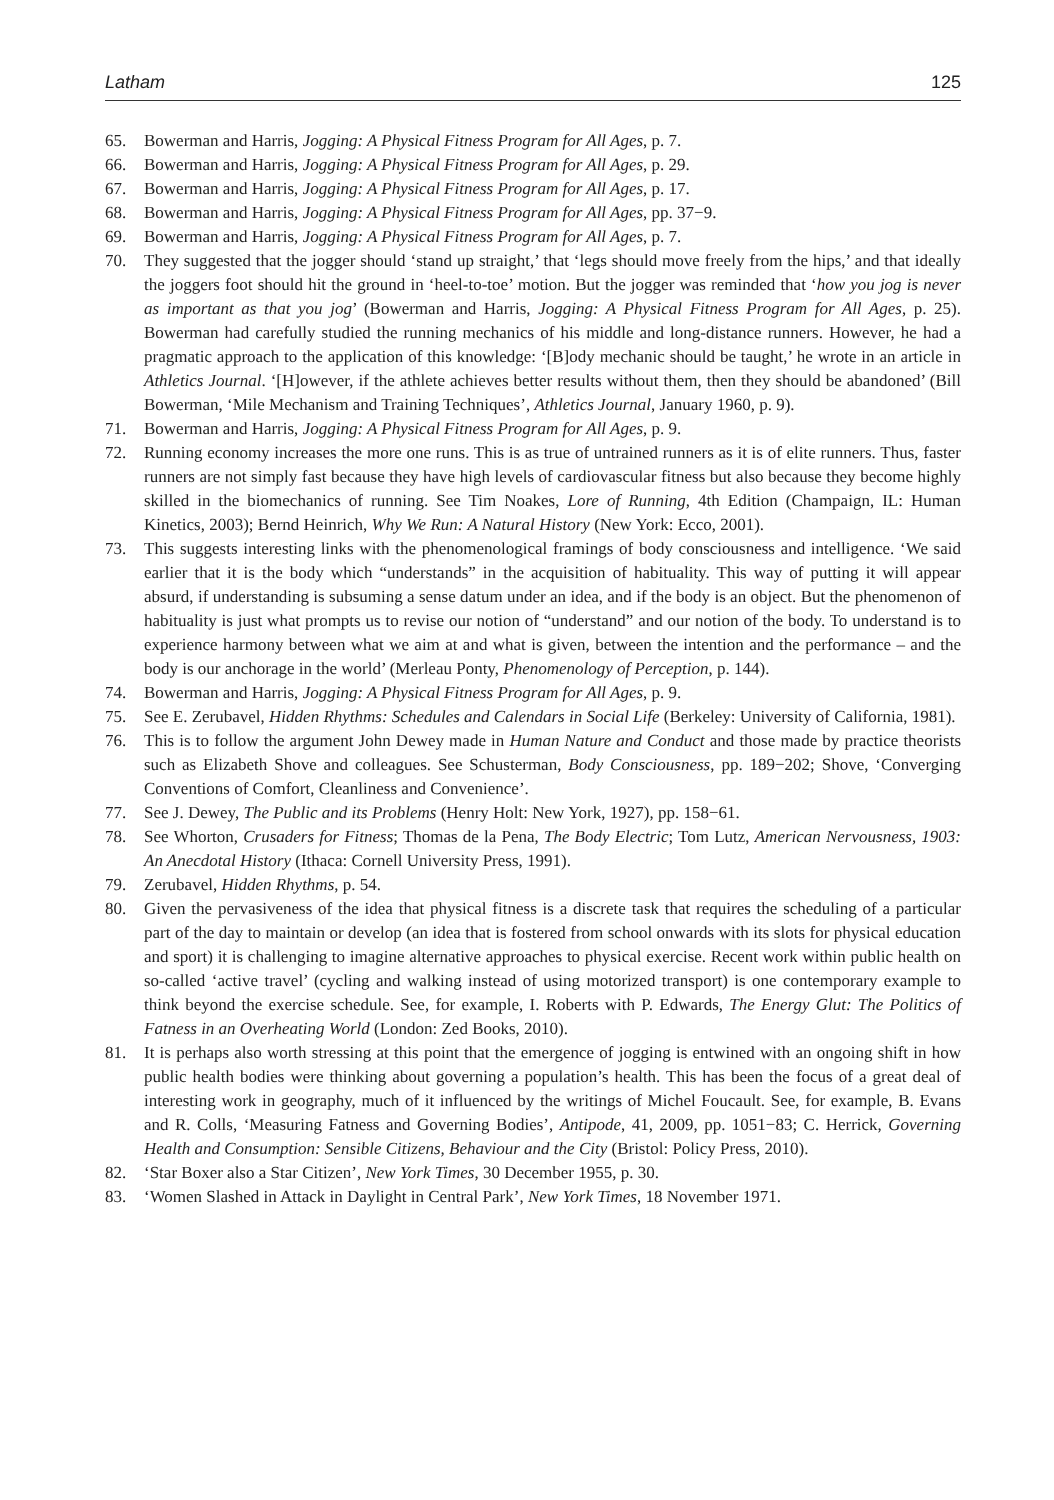Latham 125
65. Bowerman and Harris, Jogging: A Physical Fitness Program for All Ages, p. 7.
66. Bowerman and Harris, Jogging: A Physical Fitness Program for All Ages, p. 29.
67. Bowerman and Harris, Jogging: A Physical Fitness Program for All Ages, p. 17.
68. Bowerman and Harris, Jogging: A Physical Fitness Program for All Ages, pp. 37−9.
69. Bowerman and Harris, Jogging: A Physical Fitness Program for All Ages, p. 7.
70. They suggested that the jogger should ‘stand up straight,’ that ‘legs should move freely from the hips,’ and that ideally the joggers foot should hit the ground in ‘heel-to-toe’ motion. But the jogger was reminded that ‘how you jog is never as important as that you jog’ (Bowerman and Harris, Jogging: A Physical Fitness Program for All Ages, p. 25). Bowerman had carefully studied the running mechanics of his middle and long-distance runners. However, he had a pragmatic approach to the application of this knowledge: ‘[B]ody mechanic should be taught,’ he wrote in an article in Athletics Journal. ‘[H]owever, if the athlete achieves better results without them, then they should be abandoned’ (Bill Bowerman, ‘Mile Mechanism and Training Techniques’, Athletics Journal, January 1960, p. 9).
71. Bowerman and Harris, Jogging: A Physical Fitness Program for All Ages, p. 9.
72. Running economy increases the more one runs. This is as true of untrained runners as it is of elite runners. Thus, faster runners are not simply fast because they have high levels of cardiovascular fitness but also because they become highly skilled in the biomechanics of running. See Tim Noakes, Lore of Running, 4th Edition (Champaign, IL: Human Kinetics, 2003); Bernd Heinrich, Why We Run: A Natural History (New York: Ecco, 2001).
73. This suggests interesting links with the phenomenological framings of body consciousness and intelligence. ‘We said earlier that it is the body which “understands” in the acquisition of habituality. This way of putting it will appear absurd, if understanding is subsuming a sense datum under an idea, and if the body is an object. But the phenomenon of habituality is just what prompts us to revise our notion of “understand” and our notion of the body. To understand is to experience harmony between what we aim at and what is given, between the intention and the performance – and the body is our anchorage in the world’ (Merleau Ponty, Phenomenology of Perception, p. 144).
74. Bowerman and Harris, Jogging: A Physical Fitness Program for All Ages, p. 9.
75. See E. Zerubavel, Hidden Rhythms: Schedules and Calendars in Social Life (Berkeley: University of California, 1981).
76. This is to follow the argument John Dewey made in Human Nature and Conduct and those made by practice theorists such as Elizabeth Shove and colleagues. See Schusterman, Body Consciousness, pp. 189−202; Shove, ‘Converging Conventions of Comfort, Cleanliness and Convenience’.
77. See J. Dewey, The Public and its Problems (Henry Holt: New York, 1927), pp. 158−61.
78. See Whorton, Crusaders for Fitness; Thomas de la Pena, The Body Electric; Tom Lutz, American Nervousness, 1903: An Anecdotal History (Ithaca: Cornell University Press, 1991).
79. Zerubavel, Hidden Rhythms, p. 54.
80. Given the pervasiveness of the idea that physical fitness is a discrete task that requires the scheduling of a particular part of the day to maintain or develop (an idea that is fostered from school onwards with its slots for physical education and sport) it is challenging to imagine alternative approaches to physical exercise. Recent work within public health on so-called ‘active travel’ (cycling and walking instead of using motorized transport) is one contemporary example to think beyond the exercise schedule. See, for example, I. Roberts with P. Edwards, The Energy Glut: The Politics of Fatness in an Overheating World (London: Zed Books, 2010).
81. It is perhaps also worth stressing at this point that the emergence of jogging is entwined with an ongoing shift in how public health bodies were thinking about governing a population’s health. This has been the focus of a great deal of interesting work in geography, much of it influenced by the writings of Michel Foucault. See, for example, B. Evans and R. Colls, ‘Measuring Fatness and Governing Bodies’, Antipode, 41, 2009, pp. 1051−83; C. Herrick, Governing Health and Consumption: Sensible Citizens, Behaviour and the City (Bristol: Policy Press, 2010).
82. ‘Star Boxer also a Star Citizen’, New York Times, 30 December 1955, p. 30.
83. ‘Women Slashed in Attack in Daylight in Central Park’, New York Times, 18 November 1971.